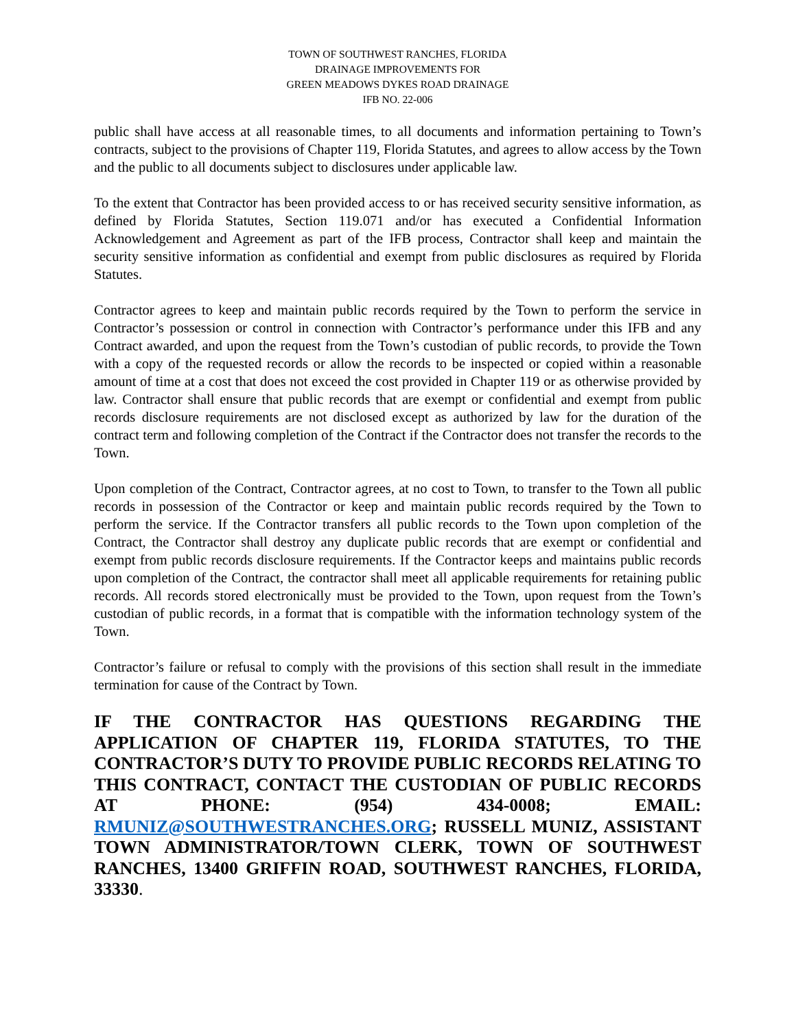TOWN OF SOUTHWEST RANCHES, FLORIDA
DRAINAGE IMPROVEMENTS FOR
GREEN MEADOWS DYKES ROAD DRAINAGE
IFB NO. 22-006
public shall have access at all reasonable times, to all documents and information pertaining to Town’s contracts, subject to the provisions of Chapter 119, Florida Statutes, and agrees to allow access by the Town and the public to all documents subject to disclosures under applicable law.
To the extent that Contractor has been provided access to or has received security sensitive information, as defined by Florida Statutes, Section 119.071 and/or has executed a Confidential Information Acknowledgement and Agreement as part of the IFB process, Contractor shall keep and maintain the security sensitive information as confidential and exempt from public disclosures as required by Florida Statutes.
Contractor agrees to keep and maintain public records required by the Town to perform the service in Contractor’s possession or control in connection with Contractor’s performance under this IFB and any Contract awarded, and upon the request from the Town’s custodian of public records, to provide the Town with a copy of the requested records or allow the records to be inspected or copied within a reasonable amount of time at a cost that does not exceed the cost provided in Chapter 119 or as otherwise provided by law. Contractor shall ensure that public records that are exempt or confidential and exempt from public records disclosure requirements are not disclosed except as authorized by law for the duration of the contract term and following completion of the Contract if the Contractor does not transfer the records to the Town.
Upon completion of the Contract, Contractor agrees, at no cost to Town, to transfer to the Town all public records in possession of the Contractor or keep and maintain public records required by the Town to perform the service. If the Contractor transfers all public records to the Town upon completion of the Contract, the Contractor shall destroy any duplicate public records that are exempt or confidential and exempt from public records disclosure requirements. If the Contractor keeps and maintains public records upon completion of the Contract, the contractor shall meet all applicable requirements for retaining public records. All records stored electronically must be provided to the Town, upon request from the Town’s custodian of public records, in a format that is compatible with the information technology system of the Town.
Contractor’s failure or refusal to comply with the provisions of this section shall result in the immediate termination for cause of the Contract by Town.
IF THE CONTRACTOR HAS QUESTIONS REGARDING THE APPLICATION OF CHAPTER 119, FLORIDA STATUTES, TO THE CONTRACTOR’S DUTY TO PROVIDE PUBLIC RECORDS RELATING TO THIS CONTRACT, CONTACT THE CUSTODIAN OF PUBLIC RECORDS AT PHONE: (954) 434-0008; EMAIL: RMUNIZ@SOUTHWESTRANCHES.ORG; RUSSELL MUNIZ, ASSISTANT TOWN ADMINISTRATOR/TOWN CLERK, TOWN OF SOUTHWEST RANCHES, 13400 GRIFFIN ROAD, SOUTHWEST RANCHES, FLORIDA, 33330.